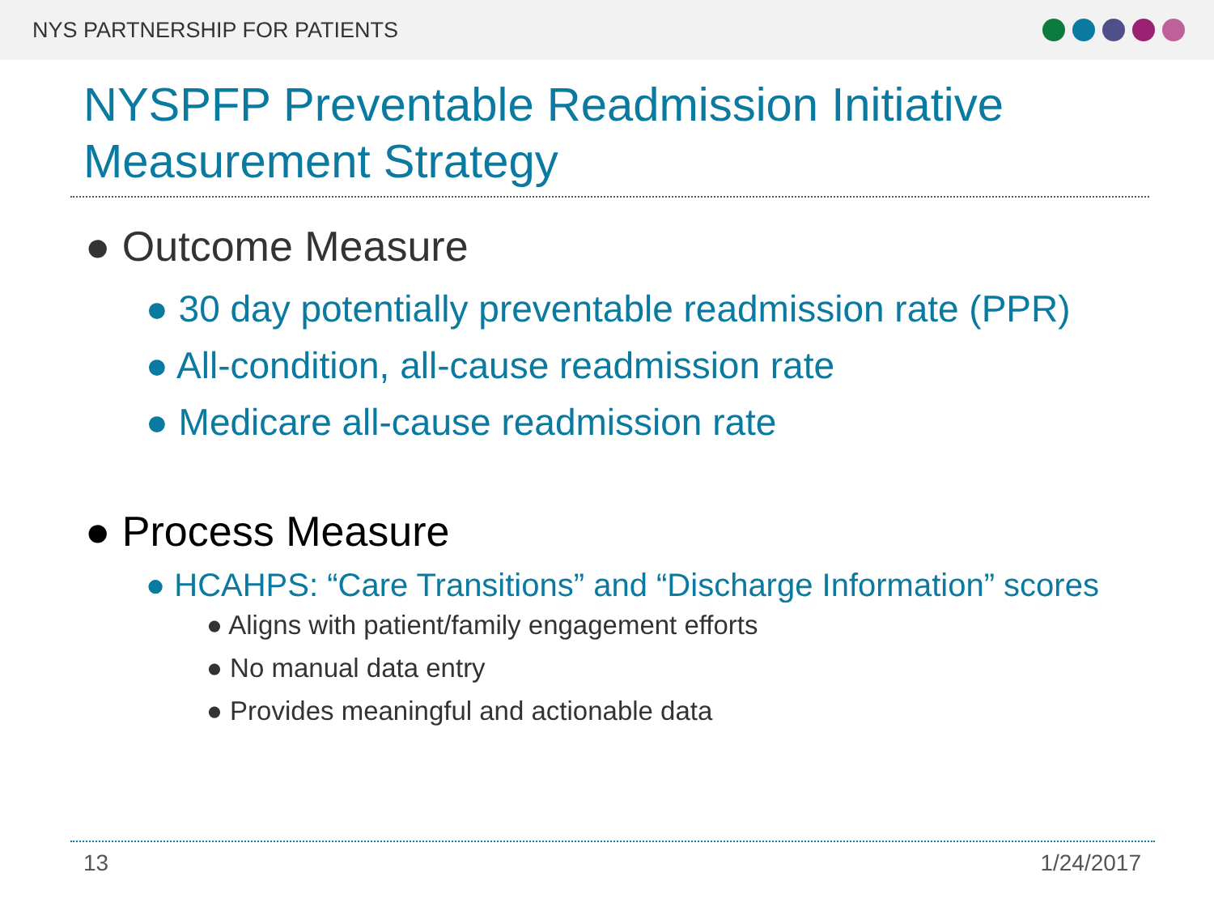NYS PARTNERSHIP FOR PATIENTS
NYSPFP Preventable Readmission Initiative
Measurement Strategy
● Outcome Measure
● 30 day potentially preventable readmission rate (PPR)
● All-condition, all-cause readmission rate
● Medicare all-cause readmission rate
● Process Measure
● HCAHPS: “Care Transitions” and “Discharge Information” scores
● Aligns with patient/family engagement efforts
● No manual data entry
● Provides meaningful and actionable data
13 1/24/2017